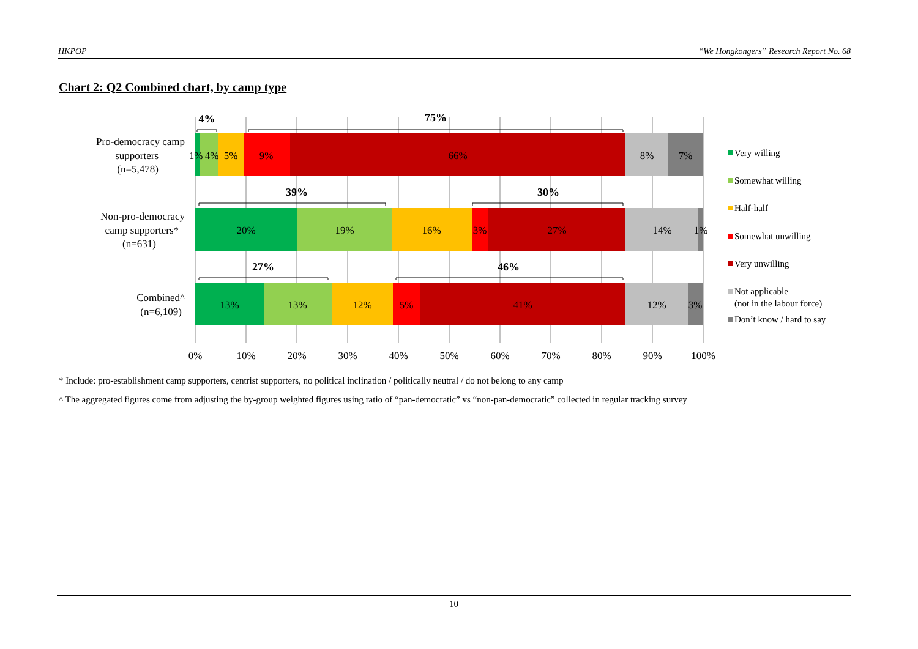HKPOP “We Hongkongers” Research Report No. 68
Chart 2: Q2 Combined chart, by camp type
1%
4%
5%
9%
66%
8%
7%
20%
19%
16%
3%
27%
14%
1%
13%
13%
12%
5%
41%
12%
3%
4%
75%
39%
30%
27%
46%
Pro-democracy camp
supporters
(n=5,478)
Non-pro-democracy
camp supporters*
(n=631)
Combined^
(n=6,109)
0%
10%
20%
30%
40%
50%
60%
70%
80%
90%
100%
Very willing
Somewhat willing
Half-half
Somewhat unwilling
Very unwilling
Not applicable
(not in the labour force)
Don’t know / hard to say
* Include: pro-establishment camp supporters, centrist supporters, no political inclination / politically neutral / do not belong to any camp
^ The aggregated figures come from adjusting the by-group weighted figures using ratio of “pan-democratic” vs “non-pan-democratic” collected in regular tracking survey
10